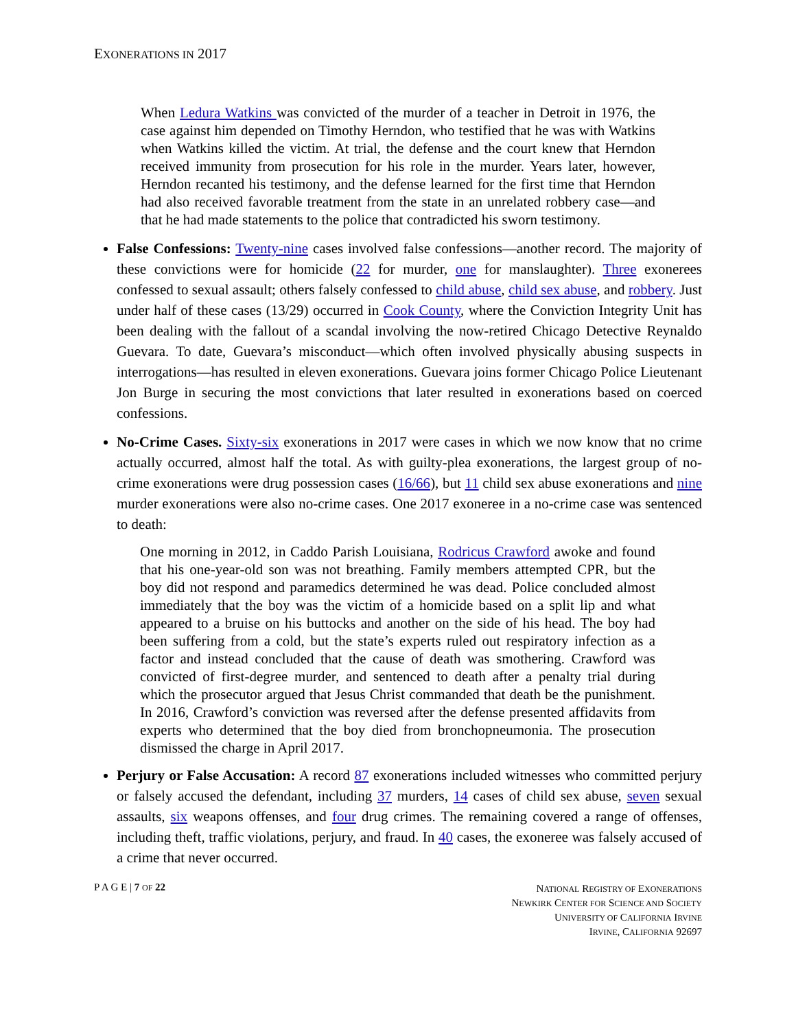EXONERATIONS IN 2017
When Ledura Watkins was convicted of the murder of a teacher in Detroit in 1976, the case against him depended on Timothy Herndon, who testified that he was with Watkins when Watkins killed the victim. At trial, the defense and the court knew that Herndon received immunity from prosecution for his role in the murder. Years later, however, Herndon recanted his testimony, and the defense learned for the first time that Herndon had also received favorable treatment from the state in an unrelated robbery case—and that he had made statements to the police that contradicted his sworn testimony.
False Confessions: Twenty-nine cases involved false confessions—another record. The majority of these convictions were for homicide (22 for murder, one for manslaughter). Three exonerees confessed to sexual assault; others falsely confessed to child abuse, child sex abuse, and robbery. Just under half of these cases (13/29) occurred in Cook County, where the Conviction Integrity Unit has been dealing with the fallout of a scandal involving the now-retired Chicago Detective Reynaldo Guevara. To date, Guevara’s misconduct—which often involved physically abusing suspects in interrogations—has resulted in eleven exonerations. Guevara joins former Chicago Police Lieutenant Jon Burge in securing the most convictions that later resulted in exonerations based on coerced confessions.
No-Crime Cases. Sixty-six exonerations in 2017 were cases in which we now know that no crime actually occurred, almost half the total. As with guilty-plea exonerations, the largest group of no-crime exonerations were drug possession cases (16/66), but 11 child sex abuse exonerations and nine murder exonerations were also no-crime cases. One 2017 exoneree in a no-crime case was sentenced to death:
One morning in 2012, in Caddo Parish Louisiana, Rodricus Crawford awoke and found that his one-year-old son was not breathing. Family members attempted CPR, but the boy did not respond and paramedics determined he was dead. Police concluded almost immediately that the boy was the victim of a homicide based on a split lip and what appeared to a bruise on his buttocks and another on the side of his head. The boy had been suffering from a cold, but the state’s experts ruled out respiratory infection as a factor and instead concluded that the cause of death was smothering. Crawford was convicted of first-degree murder, and sentenced to death after a penalty trial during which the prosecutor argued that Jesus Christ commanded that death be the punishment. In 2016, Crawford’s conviction was reversed after the defense presented affidavits from experts who determined that the boy died from bronchopneumonia. The prosecution dismissed the charge in April 2017.
Perjury or False Accusation: A record 87 exonerations included witnesses who committed perjury or falsely accused the defendant, including 37 murders, 14 cases of child sex abuse, seven sexual assaults, six weapons offenses, and four drug crimes. The remaining covered a range of offenses, including theft, traffic violations, perjury, and fraud. In 40 cases, the exoneree was falsely accused of a crime that never occurred.
P A G E | 7 OF 22
NATIONAL REGISTRY OF EXONERATIONS
NEWKIRK CENTER FOR SCIENCE AND SOCIETY
UNIVERSITY OF CALIFORNIA IRVINE
IRVINE, CALIFORNIA 92697